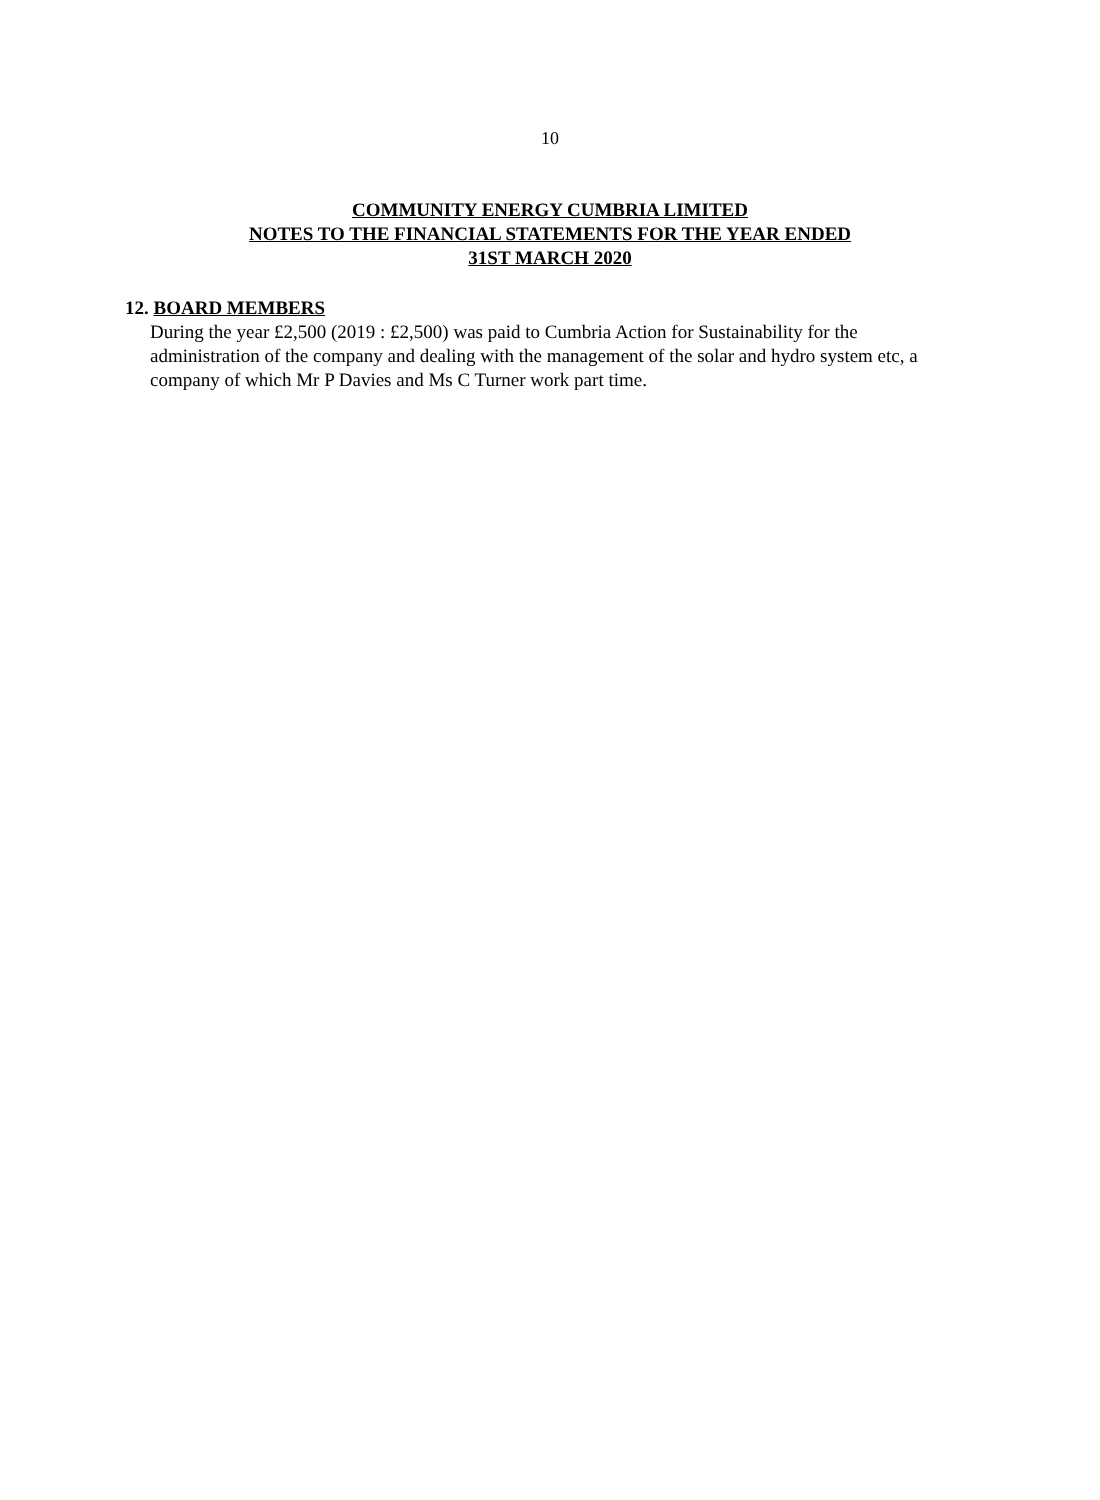10
COMMUNITY ENERGY CUMBRIA LIMITED
NOTES TO THE FINANCIAL STATEMENTS FOR THE YEAR ENDED
31ST MARCH 2020
12. BOARD MEMBERS
During the year £2,500 (2019 : £2,500) was paid to Cumbria Action for Sustainability for the administration of the company and dealing with the management of the solar and hydro system etc, a company of which Mr P Davies and Ms C Turner work part time.